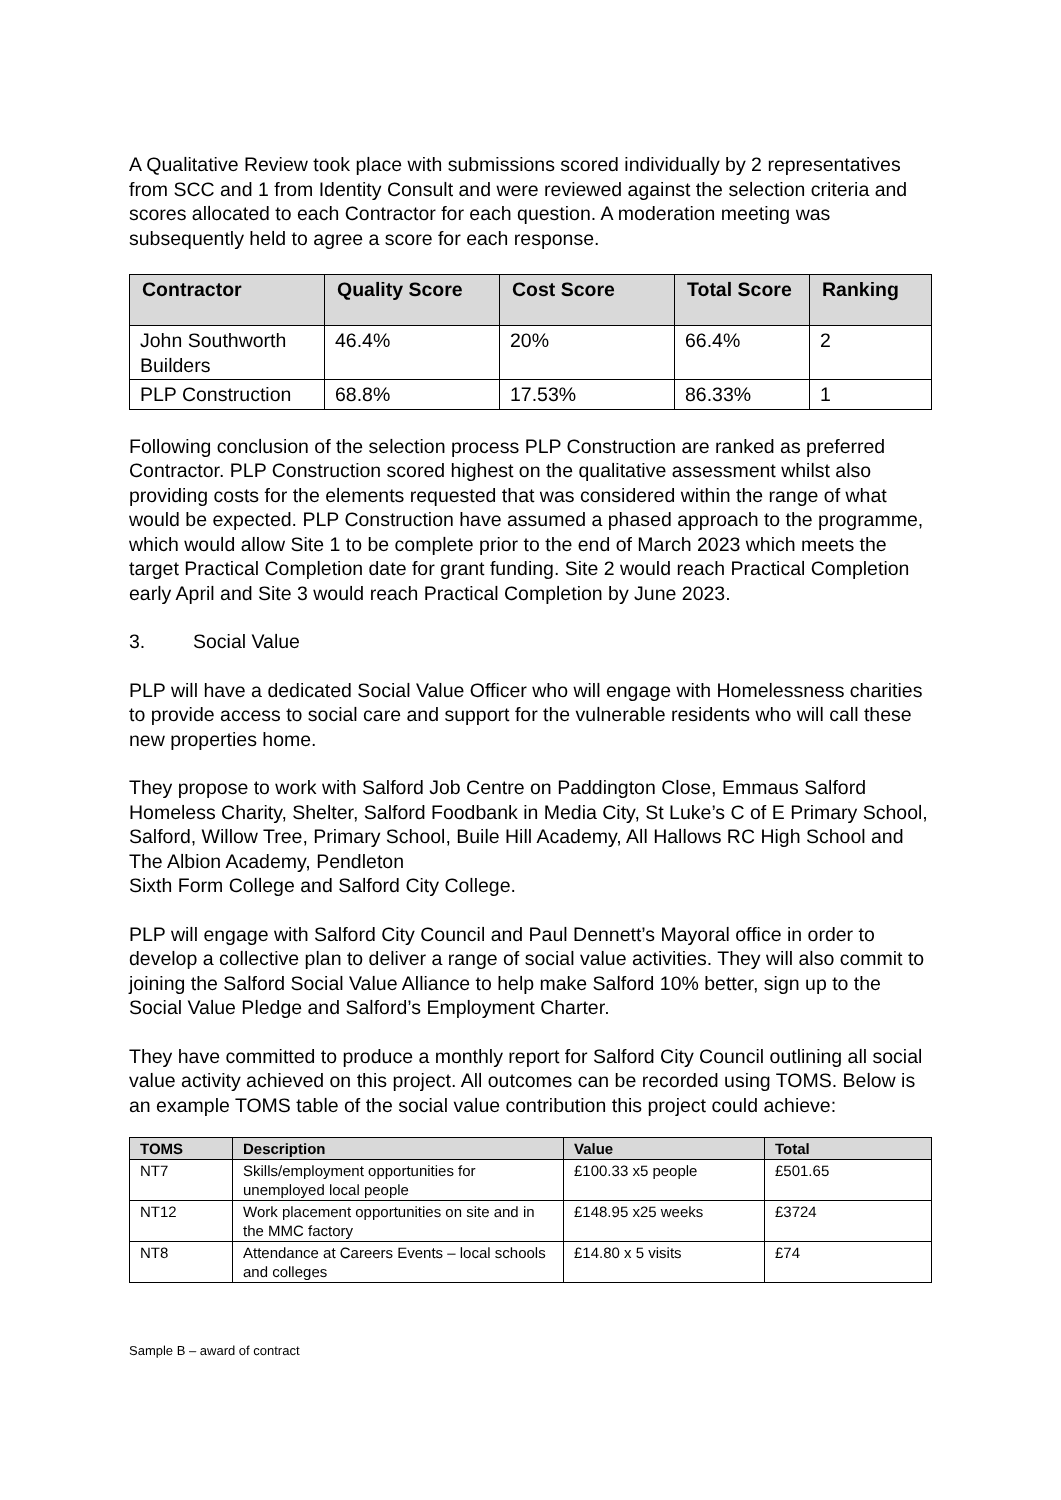A Qualitative Review took place with submissions scored individually by 2 representatives from SCC and 1 from Identity Consult and were reviewed against the selection criteria and scores allocated to each Contractor for each question. A moderation meeting was subsequently held to agree a score for each response.
| Contractor | Quality Score | Cost Score | Total Score | Ranking |
| --- | --- | --- | --- | --- |
| John Southworth Builders | 46.4% | 20% | 66.4% | 2 |
| PLP Construction | 68.8% | 17.53% | 86.33% | 1 |
Following conclusion of the selection process PLP Construction are ranked as preferred Contractor. PLP Construction scored highest on the qualitative assessment whilst also providing costs for the elements requested that was considered within the range of what would be expected. PLP Construction have assumed a phased approach to the programme, which would allow Site 1 to be complete prior to the end of March 2023 which meets the target Practical Completion date for grant funding. Site 2 would reach Practical Completion early April and Site 3 would reach Practical Completion by June 2023.
3. Social Value
PLP will have a dedicated Social Value Officer who will engage with Homelessness charities to provide access to social care and support for the vulnerable residents who will call these new properties home.
They propose to work with Salford Job Centre on Paddington Close, Emmaus Salford Homeless Charity, Shelter, Salford Foodbank in Media City, St Luke’s C of E Primary School, Salford, Willow Tree, Primary School, Buile Hill Academy, All Hallows RC High School and The Albion Academy, Pendleton
Sixth Form College and Salford City College.
PLP will engage with Salford City Council and Paul Dennett’s Mayoral office in order to develop a collective plan to deliver a range of social value activities. They will also commit to joining the Salford Social Value Alliance to help make Salford 10% better, sign up to the Social Value Pledge and Salford’s Employment Charter.
They have committed to produce a monthly report for Salford City Council outlining all social value activity achieved on this project. All outcomes can be recorded using TOMS. Below is an example TOMS table of the social value contribution this project could achieve:
| TOMS | Description | Value | Total |
| --- | --- | --- | --- |
| NT7 | Skills/employment opportunities for unemployed local people | £100.33 x5 people | £501.65 |
| NT12 | Work placement opportunities on site and in the MMC factory | £148.95 x25 weeks | £3724 |
| NT8 | Attendance at Careers Events – local schools and colleges | £14.80 x 5 visits | £74 |
Sample B – award of contract